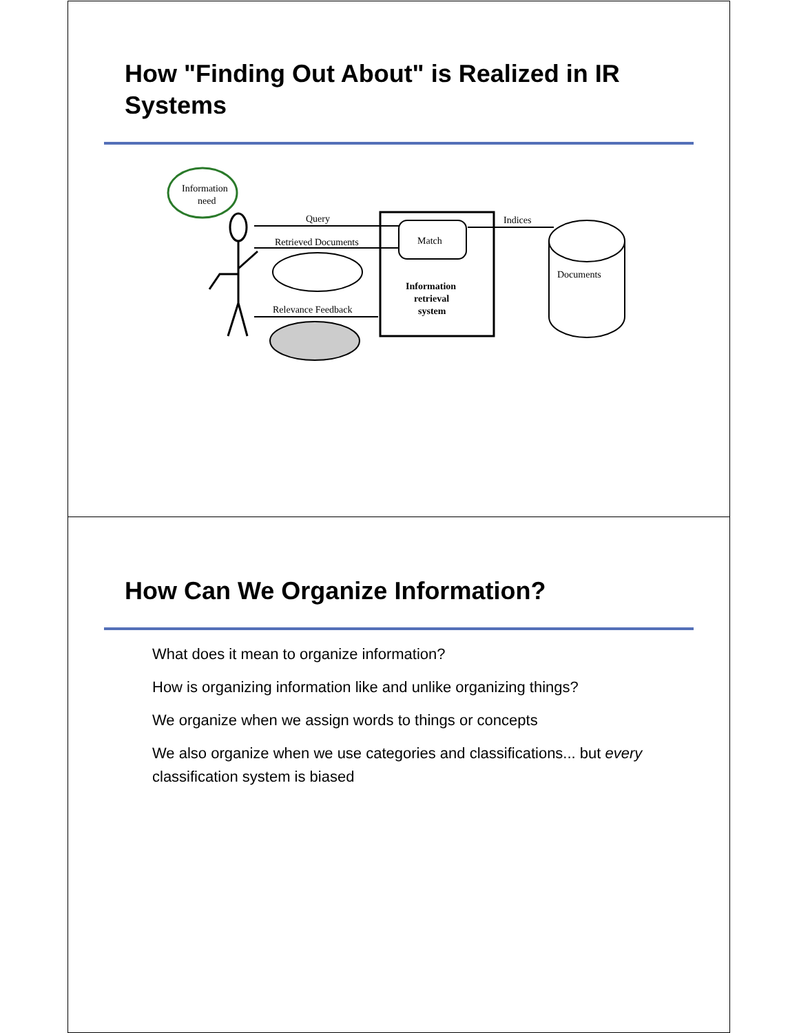How "Finding Out About" is Realized in IR Systems
Information
need
Query
Retrieved Documents
Relevance Feedback
Match
Information
retrieval
system
Indices
Documents
How Can We Organize Information?
What does it mean to organize information?
How is organizing information like and unlike organizing things?
We organize when we assign words to things or concepts
We also organize when we use categories and classifications... but every classification system is biased